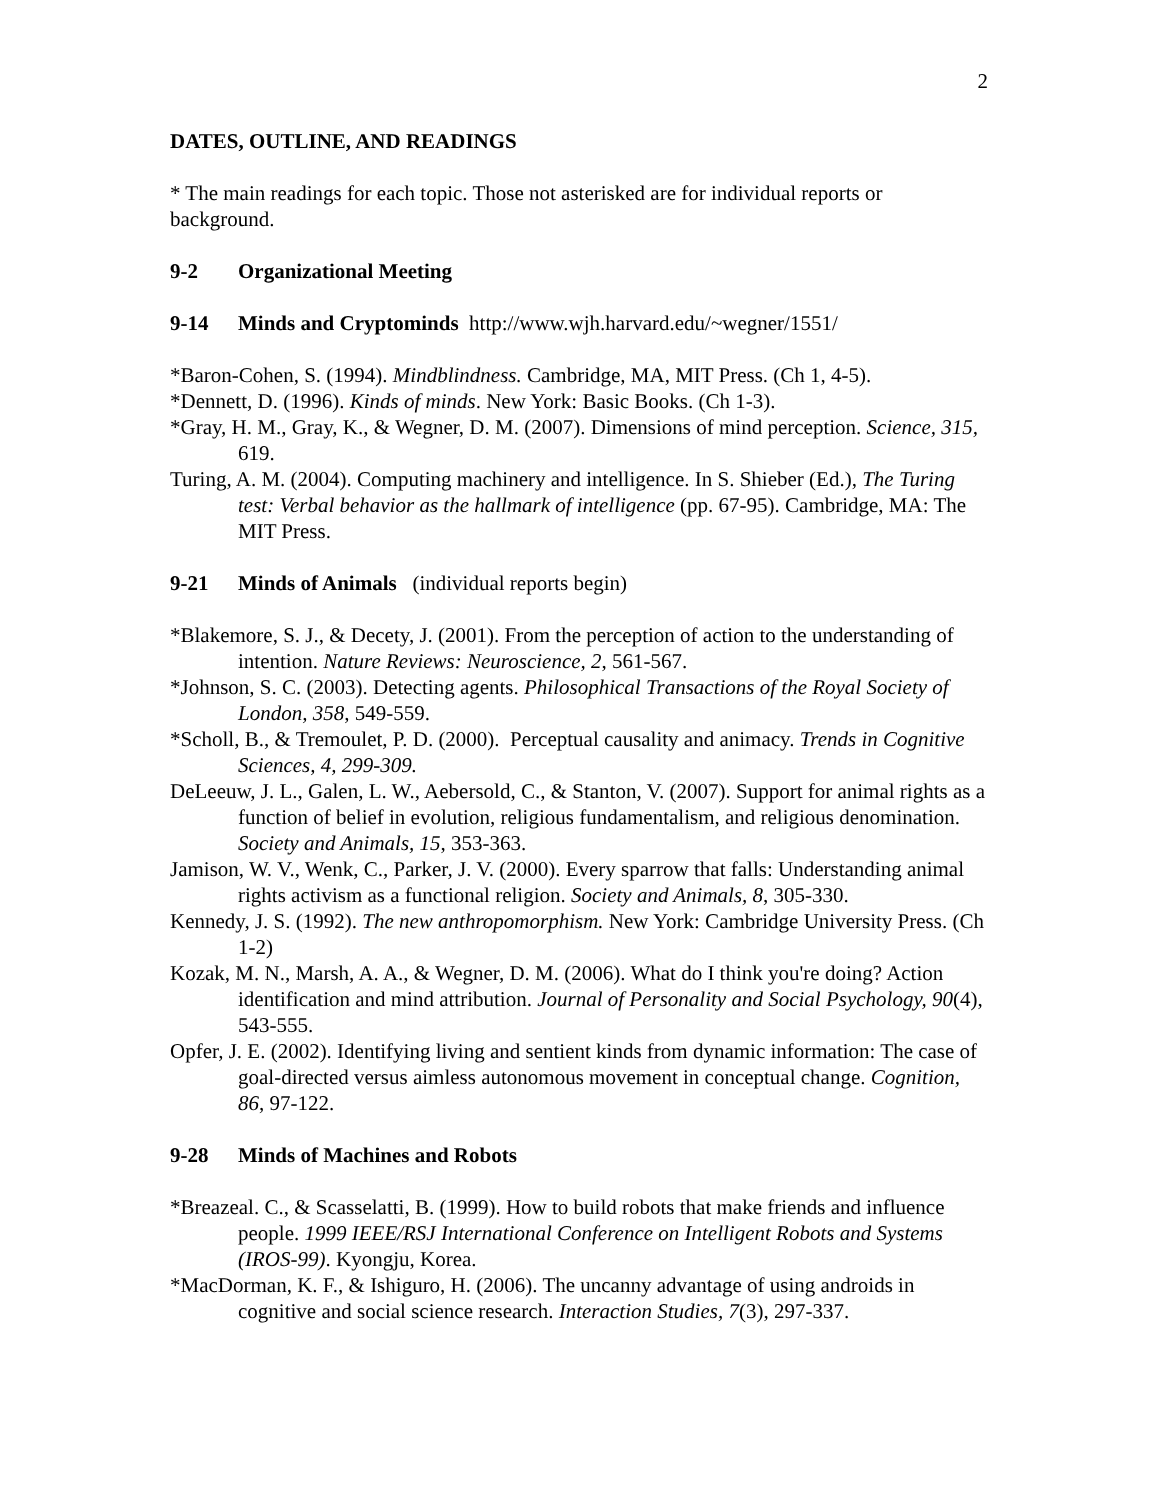2
DATES, OUTLINE, AND READINGS
* The main readings for each topic. Those not asterisked are for individual reports or background.
9-2 Organizational Meeting
9-14 Minds and Cryptominds http://www.wjh.harvard.edu/~wegner/1551/
*Baron-Cohen, S. (1994). Mindblindness. Cambridge, MA, MIT Press. (Ch 1, 4-5).
*Dennett, D. (1996). Kinds of minds. New York: Basic Books. (Ch 1-3).
*Gray, H. M., Gray, K., & Wegner, D. M. (2007). Dimensions of mind perception. Science, 315, 619.
Turing, A. M. (2004). Computing machinery and intelligence. In S. Shieber (Ed.), The Turing test: Verbal behavior as the hallmark of intelligence (pp. 67-95). Cambridge, MA: The MIT Press.
9-21 Minds of Animals (individual reports begin)
*Blakemore, S. J., & Decety, J. (2001). From the perception of action to the understanding of intention. Nature Reviews: Neuroscience, 2, 561-567.
*Johnson, S. C. (2003). Detecting agents. Philosophical Transactions of the Royal Society of London, 358, 549-559.
*Scholl, B., & Tremoulet, P. D. (2000). Perceptual causality and animacy. Trends in Cognitive Sciences, 4, 299-309.
DeLeeuw, J. L., Galen, L. W., Aebersold, C., & Stanton, V. (2007). Support for animal rights as a function of belief in evolution, religious fundamentalism, and religious denomination. Society and Animals, 15, 353-363.
Jamison, W. V., Wenk, C., Parker, J. V. (2000). Every sparrow that falls: Understanding animal rights activism as a functional religion. Society and Animals, 8, 305-330.
Kennedy, J. S. (1992). The new anthropomorphism. New York: Cambridge University Press. (Ch 1-2)
Kozak, M. N., Marsh, A. A., & Wegner, D. M. (2006). What do I think you're doing? Action identification and mind attribution. Journal of Personality and Social Psychology, 90(4), 543-555.
Opfer, J. E. (2002). Identifying living and sentient kinds from dynamic information: The case of goal-directed versus aimless autonomous movement in conceptual change. Cognition, 86, 97-122.
9-28 Minds of Machines and Robots
*Breazeal. C., & Scasselatti, B. (1999). How to build robots that make friends and influence people. 1999 IEEE/RSJ International Conference on Intelligent Robots and Systems (IROS-99). Kyongju, Korea.
*MacDorman, K. F., & Ishiguro, H. (2006). The uncanny advantage of using androids in cognitive and social science research. Interaction Studies, 7(3), 297-337.